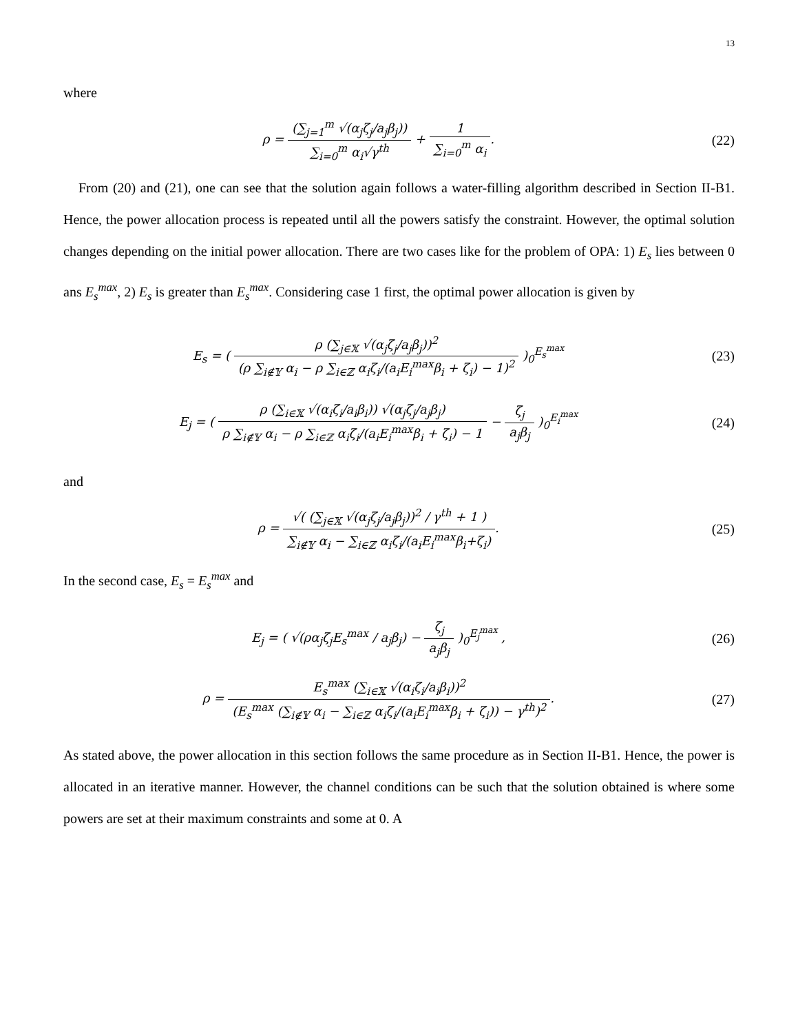13
where
ρ = (∑<sub>j=1</sub><sup>m</sup> √(α<sub>j</sub>ζ<sub>j</sub>/a<sub>j</sub>β<sub>j</sub>)) ∑<sub>i=0</sub><sup>m</sup> α<sub>i</sub>√γ<sup>th</sup> + 1 ∑<sub>i=0</sub><sup>m</sup> α<sub>i</sub>.
(22)
From (20) and (21), one can see that the solution again follows a water-filling algorithm described in Section II-B1. Hence, the power allocation process is repeated until all the powers satisfy the constraint. However, the optimal solution changes depending on the initial power allocation. There are two cases like for the problem of OPA: 1) E<sub>s</sub> lies between 0 ans E<sub>s</sub><sup>max</sup>, 2) E<sub>s</sub> is greater than E<sub>s</sub><sup>max</sup>. Considering case 1 first, the optimal power allocation is given by
E<sub>s</sub> = ( ρ (∑<sub>j∈𝕏</sub> √(α<sub>j</sub>ζ<sub>j</sub>/a<sub>j</sub>β<sub>j</sub>))<sup>2</sup> (ρ ∑<sub>i∉𝕐</sub> α<sub>i</sub> − ρ ∑<sub>i∈ℤ</sub> α<sub>i</sub>ζ<sub>i</sub>/(a<sub>i</sub>E<sub>i</sub><sup>max</sup>β<sub>i</sub> + ζ<sub>i</sub>) − 1)<sup>2</sup> )<sub>0</sub><sup>E<sub>s</sub><sup>max</sup></sup>
(23)
E<sub>j</sub> = ( ρ (∑<sub>i∈𝕏</sub> √(α<sub>i</sub>ζ<sub>i</sub>/a<sub>i</sub>β<sub>i</sub>)) √(α<sub>j</sub>ζ<sub>j</sub>/a<sub>j</sub>β<sub>j</sub>) ρ ∑<sub>i∉𝕐</sub> α<sub>i</sub> − ρ ∑<sub>i∈ℤ</sub> α<sub>i</sub>ζ<sub>i</sub>/(a<sub>i</sub>E<sub>i</sub><sup>max</sup>β<sub>i</sub> + ζ<sub>i</sub>) − 1 − ζ<sub>j</sub> a<sub>j</sub>β<sub>j</sub> )<sub>0</sub><sup>E<sub>i</sub><sup>max</sup></sup>
(24)
and
ρ = √( (∑<sub>j∈𝕏</sub> √(α<sub>j</sub>ζ<sub>j</sub>/a<sub>j</sub>β<sub>j</sub>))<sup>2</sup> / γ<sup>th</sup> + 1 ) ∑<sub>i∉𝕐</sub> α<sub>i</sub> − ∑<sub>i∈ℤ</sub> α<sub>i</sub>ζ<sub>i</sub>/(a<sub>i</sub>E<sub>i</sub><sup>max</sup>β<sub>i</sub>+ζ<sub>i</sub>).
(25)
In the second case, E<sub>s</sub> = E<sub>s</sub><sup>max</sup> and
E<sub>j</sub> = ( √(ρα<sub>j</sub>ζ<sub>j</sub>E<sub>s</sub><sup>max</sup> / a<sub>j</sub>β<sub>j</sub>) − ζ<sub>j</sub> a<sub>j</sub>β<sub>j</sub> )<sub>0</sub><sup>E<sub>j</sub><sup>max</sup></sup> ,
(26)
ρ = E<sub>s</sub><sup>max</sup> (∑<sub>i∈𝕏</sub> √(α<sub>i</sub>ζ<sub>i</sub>/a<sub>i</sub>β<sub>i</sub>))<sup>2</sup> (E<sub>s</sub><sup>max</sup> (∑<sub>i∉𝕐</sub> α<sub>i</sub> − ∑<sub>i∈ℤ</sub> α<sub>i</sub>ζ<sub>i</sub>/(a<sub>i</sub>E<sub>i</sub><sup>max</sup>β<sub>i</sub> + ζ<sub>i</sub>)) − γ<sup>th</sup>)<sup>2</sup>.
(27)
As stated above, the power allocation in this section follows the same procedure as in Section II-B1. Hence, the power is allocated in an iterative manner. However, the channel conditions can be such that the solution obtained is where some powers are set at their maximum constraints and some at 0. A